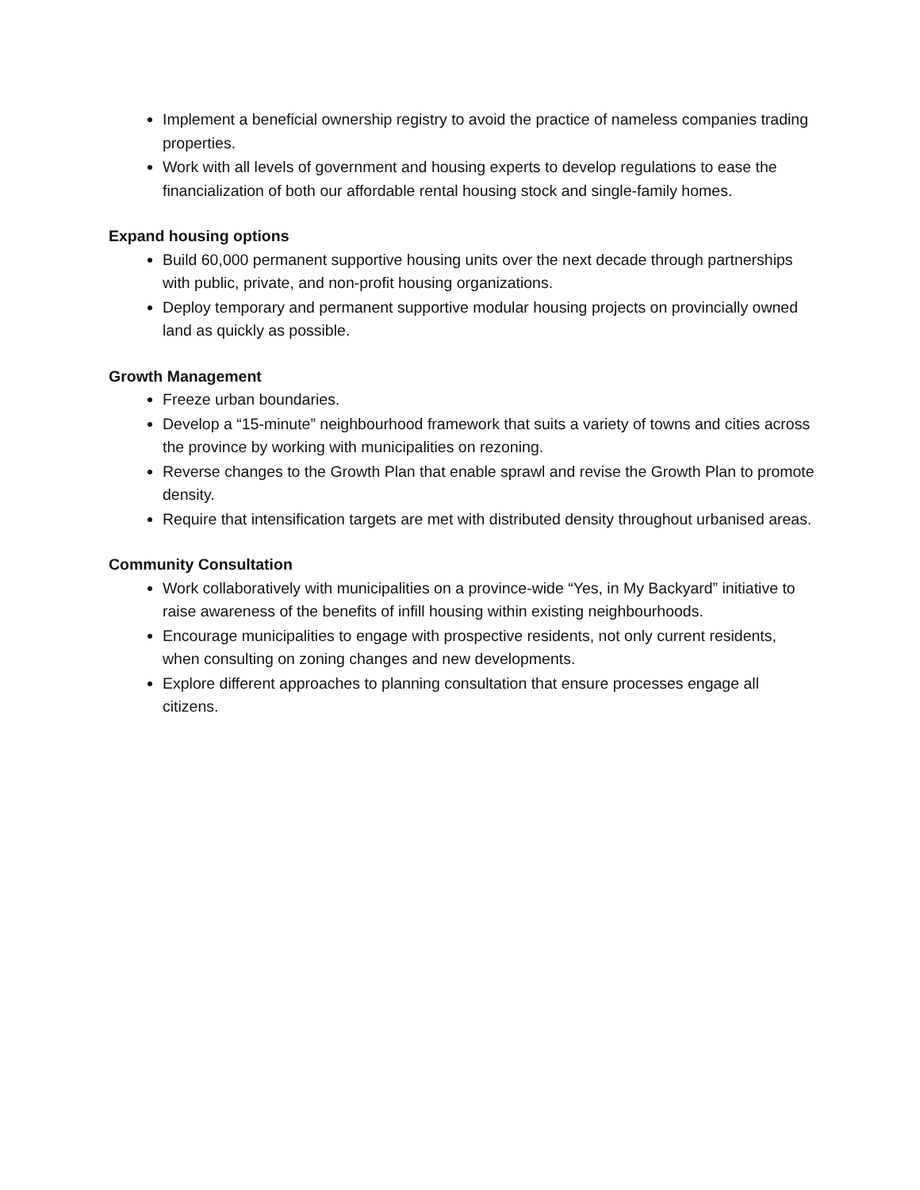Implement a beneficial ownership registry to avoid the practice of nameless companies trading properties.
Work with all levels of government and housing experts to develop regulations to ease the financialization of both our affordable rental housing stock and single-family homes.
Expand housing options
Build 60,000 permanent supportive housing units over the next decade through partnerships with public, private, and non-profit housing organizations.
Deploy temporary and permanent supportive modular housing projects on provincially owned land as quickly as possible.
Growth Management
Freeze urban boundaries.
Develop a “15-minute” neighbourhood framework that suits a variety of towns and cities across the province by working with municipalities on rezoning.
Reverse changes to the Growth Plan that enable sprawl and revise the Growth Plan to promote density.
Require that intensification targets are met with distributed density throughout urbanised areas.
Community Consultation
Work collaboratively with municipalities on a province-wide “Yes, in My Backyard” initiative to raise awareness of the benefits of infill housing within existing neighbourhoods.
Encourage municipalities to engage with prospective residents, not only current residents, when consulting on zoning changes and new developments.
Explore different approaches to planning consultation that ensure processes engage all citizens.